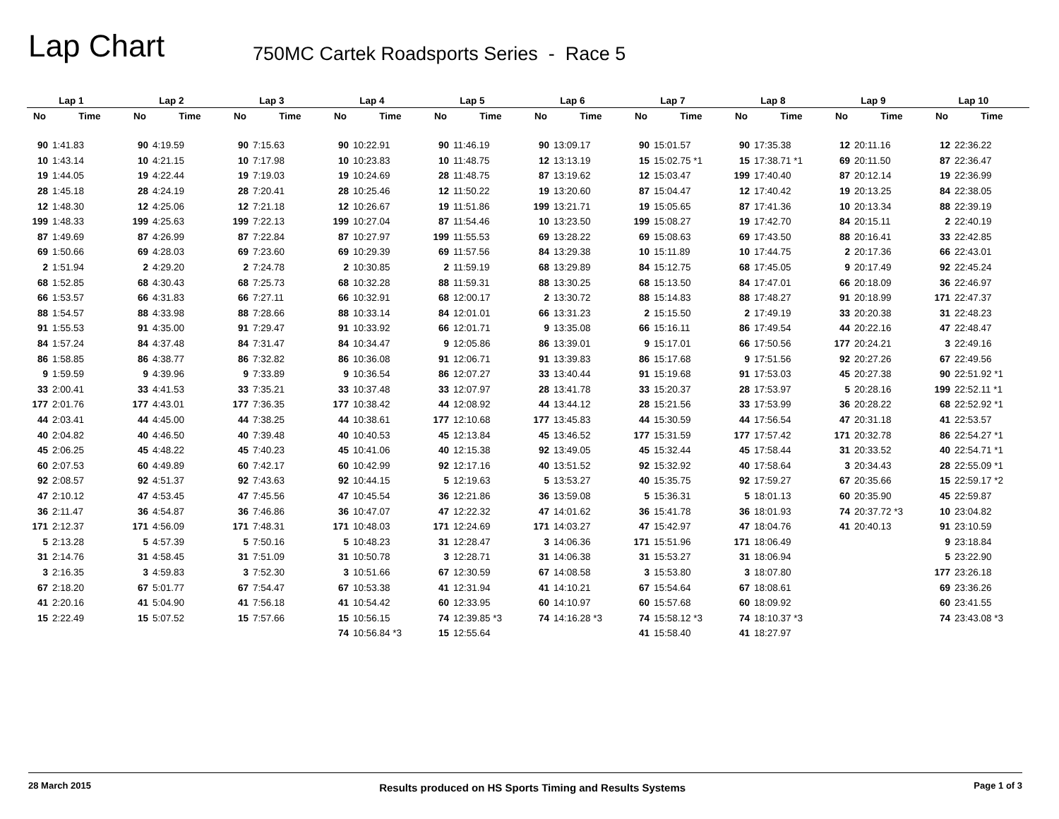Lap Chart
750MC Cartek Roadsports Series - Race 5
| Lap 1 | | Lap 2 | | Lap 3 | | Lap 4 | | Lap 5 | | Lap 6 | | Lap 7 | | Lap 8 | | Lap 9 | | Lap 10 | |
| --- | --- | --- | --- | --- | --- | --- | --- | --- | --- | --- | --- | --- | --- | --- | --- | --- | --- | --- | --- |
| No | Time | No | Time | No | Time | No | Time | No | Time | No | Time | No | Time | No | Time | No | Time | No | Time |
| 90 | 1:41.83 | 90 | 4:19.59 | 90 | 7:15.63 | 90 | 10:22.91 | 90 | 11:46.19 | 90 | 13:09.17 | 90 | 15:01.57 | 90 | 17:35.38 | 12 | 20:11.16 | 12 | 22:36.22 |
| 10 | 1:43.14 | 10 | 4:21.15 | 10 | 7:17.98 | 10 | 10:23.83 | 10 | 11:48.75 | 12 | 13:13.19 | 15 | 15:02.75 *1 | 15 | 17:38.71 *1 | 69 | 20:11.50 | 87 | 22:36.47 |
| 19 | 1:44.05 | 19 | 4:22.44 | 19 | 7:19.03 | 19 | 10:24.69 | 28 | 11:48.75 | 87 | 13:19.62 | 12 | 15:03.47 | 199 | 17:40.40 | 87 | 20:12.14 | 19 | 22:36.99 |
| 28 | 1:45.18 | 28 | 4:24.19 | 28 | 7:20.41 | 28 | 10:25.46 | 12 | 11:50.22 | 19 | 13:20.60 | 87 | 15:04.47 | 12 | 17:40.42 | 19 | 20:13.25 | 84 | 22:38.05 |
| 12 | 1:48.30 | 12 | 4:25.06 | 12 | 7:21.18 | 12 | 10:26.67 | 19 | 11:51.86 | 199 | 13:21.71 | 19 | 15:05.65 | 87 | 17:41.36 | 10 | 20:13.34 | 88 | 22:39.19 |
| 199 | 1:48.33 | 199 | 4:25.63 | 199 | 7:22.13 | 199 | 10:27.04 | 87 | 11:54.46 | 10 | 13:23.50 | 199 | 15:08.27 | 19 | 17:42.70 | 84 | 20:15.11 | 2 | 22:40.19 |
| 87 | 1:49.69 | 87 | 4:26.99 | 87 | 7:22.84 | 87 | 10:27.97 | 199 | 11:55.53 | 69 | 13:28.22 | 69 | 15:08.63 | 69 | 17:43.50 | 88 | 20:16.41 | 33 | 22:42.85 |
| 69 | 1:50.66 | 69 | 4:28.03 | 69 | 7:23.60 | 69 | 10:29.39 | 69 | 11:57.56 | 84 | 13:29.38 | 10 | 15:11.89 | 10 | 17:44.75 | 2 | 20:17.36 | 66 | 22:43.01 |
| 2 | 1:51.94 | 2 | 4:29.20 | 2 | 7:24.78 | 2 | 10:30.85 | 2 | 11:59.19 | 68 | 13:29.89 | 84 | 15:12.75 | 68 | 17:45.05 | 9 | 20:17.49 | 92 | 22:45.24 |
| 68 | 1:52.85 | 68 | 4:30.43 | 68 | 7:25.73 | 68 | 10:32.28 | 88 | 11:59.31 | 88 | 13:30.25 | 68 | 15:13.50 | 84 | 17:47.01 | 66 | 20:18.09 | 36 | 22:46.97 |
| 66 | 1:53.57 | 66 | 4:31.83 | 66 | 7:27.11 | 66 | 10:32.91 | 68 | 12:00.17 | 2 | 13:30.72 | 88 | 15:14.83 | 88 | 17:48.27 | 91 | 20:18.99 | 171 | 22:47.37 |
| 88 | 1:54.57 | 88 | 4:33.98 | 88 | 7:28.66 | 88 | 10:33.14 | 84 | 12:01.01 | 66 | 13:31.23 | 2 | 15:15.50 | 2 | 17:49.19 | 33 | 20:20.38 | 31 | 22:48.23 |
| 91 | 1:55.53 | 91 | 4:35.00 | 91 | 7:29.47 | 91 | 10:33.92 | 66 | 12:01.71 | 9 | 13:35.08 | 66 | 15:16.11 | 86 | 17:49.54 | 44 | 20:22.16 | 47 | 22:48.47 |
| 84 | 1:57.24 | 84 | 4:37.48 | 84 | 7:31.47 | 84 | 10:34.47 | 9 | 12:05.86 | 86 | 13:39.01 | 9 | 15:17.01 | 66 | 17:50.56 | 177 | 20:24.21 | 3 | 22:49.16 |
| 86 | 1:58.85 | 86 | 4:38.77 | 86 | 7:32.82 | 86 | 10:36.08 | 91 | 12:06.71 | 91 | 13:39.83 | 86 | 15:17.68 | 9 | 17:51.56 | 92 | 20:27.26 | 67 | 22:49.56 |
| 9 | 1:59.59 | 9 | 4:39.96 | 9 | 7:33.89 | 9 | 10:36.54 | 86 | 12:07.27 | 33 | 13:40.44 | 91 | 15:19.68 | 91 | 17:53.03 | 45 | 20:27.38 | 90 | 22:51.92 *1 |
| 33 | 2:00.41 | 33 | 4:41.53 | 33 | 7:35.21 | 33 | 10:37.48 | 33 | 12:07.97 | 28 | 13:41.78 | 33 | 15:20.37 | 28 | 17:53.97 | 5 | 20:28.16 | 199 | 22:52.11 *1 |
| 177 | 2:01.76 | 177 | 4:43.01 | 177 | 7:36.35 | 177 | 10:38.42 | 44 | 12:08.92 | 44 | 13:44.12 | 28 | 15:21.56 | 33 | 17:53.99 | 36 | 20:28.22 | 68 | 22:52.92 *1 |
| 44 | 2:03.41 | 44 | 4:45.00 | 44 | 7:38.25 | 44 | 10:38.61 | 177 | 12:10.68 | 177 | 13:45.83 | 44 | 15:30.59 | 44 | 17:56.54 | 47 | 20:31.18 | 41 | 22:53.57 |
| 40 | 2:04.82 | 40 | 4:46.50 | 40 | 7:39.48 | 40 | 10:40.53 | 45 | 12:13.84 | 45 | 13:46.52 | 177 | 15:31.59 | 177 | 17:57.42 | 171 | 20:32.78 | 86 | 22:54.27 *1 |
| 45 | 2:06.25 | 45 | 4:48.22 | 45 | 7:40.23 | 45 | 10:41.06 | 40 | 12:15.38 | 92 | 13:49.05 | 45 | 15:32.44 | 45 | 17:58.44 | 31 | 20:33.52 | 40 | 22:54.71 *1 |
| 60 | 2:07.53 | 60 | 4:49.89 | 60 | 7:42.17 | 60 | 10:42.99 | 92 | 12:17.16 | 40 | 13:51.52 | 92 | 15:32.92 | 40 | 17:58.64 | 3 | 20:34.43 | 28 | 22:55.09 *1 |
| 92 | 2:08.57 | 92 | 4:51.37 | 92 | 7:43.63 | 92 | 10:44.15 | 5 | 12:19.63 | 5 | 13:53.27 | 40 | 15:35.75 | 92 | 17:59.27 | 67 | 20:35.66 | 15 | 22:59.17 *2 |
| 47 | 2:10.12 | 47 | 4:53.45 | 47 | 7:45.56 | 47 | 10:45.54 | 36 | 12:21.86 | 36 | 13:59.08 | 5 | 15:36.31 | 5 | 18:01.13 | 60 | 20:35.90 | 45 | 22:59.87 |
| 36 | 2:11.47 | 36 | 4:54.87 | 36 | 7:46.86 | 36 | 10:47.07 | 47 | 12:22.32 | 47 | 14:01.62 | 36 | 15:41.78 | 36 | 18:01.93 | 74 | 20:37.72 *3 | 10 | 23:04.82 |
| 171 | 2:12.37 | 171 | 4:56.09 | 171 | 7:48.31 | 171 | 10:48.03 | 171 | 12:24.69 | 171 | 14:03.27 | 47 | 15:42.97 | 47 | 18:04.76 | 41 | 20:40.13 | 91 | 23:10.59 |
| 5 | 2:13.28 | 5 | 4:57.39 | 5 | 7:50.16 | 5 | 10:48.23 | 31 | 12:28.47 | 3 | 14:06.36 | 171 | 15:51.96 | 171 | 18:06.49 | | | 9 | 23:18.84 |
| 31 | 2:14.76 | 31 | 4:58.45 | 31 | 7:51.09 | 31 | 10:50.78 | 3 | 12:28.71 | 31 | 14:06.38 | 31 | 15:53.27 | 31 | 18:06.94 | | | 5 | 23:22.90 |
| 3 | 2:16.35 | 3 | 4:59.83 | 3 | 7:52.30 | 3 | 10:51.66 | 67 | 12:30.59 | 67 | 14:08.58 | 3 | 15:53.80 | 3 | 18:07.80 | | | 177 | 23:26.18 |
| 67 | 2:18.20 | 67 | 5:01.77 | 67 | 7:54.47 | 67 | 10:53.38 | 41 | 12:31.94 | 41 | 14:10.21 | 67 | 15:54.64 | 67 | 18:08.61 | | | 69 | 23:36.26 |
| 41 | 2:20.16 | 41 | 5:04.90 | 41 | 7:56.18 | 41 | 10:54.42 | 60 | 12:33.95 | 60 | 14:10.97 | 60 | 15:57.68 | 60 | 18:09.92 | | | 60 | 23:41.55 |
| 15 | 2:22.49 | 15 | 5:07.52 | 15 | 7:57.66 | 15 | 10:56.15 | 74 | 12:39.85 *3 | 74 | 14:16.28 *3 | 74 | 15:58.12 *3 | 74 | 18:10.37 *3 | | | 74 | 23:43.08 *3 |
| | | | | | | 74 | 10:56.84 *3 | 15 | 12:55.64 | | | 41 | 15:58.40 | 41 | 18:27.97 | | | | |
28 March 2015 Results produced on HS Sports Timing and Results Systems Page 1 of 3